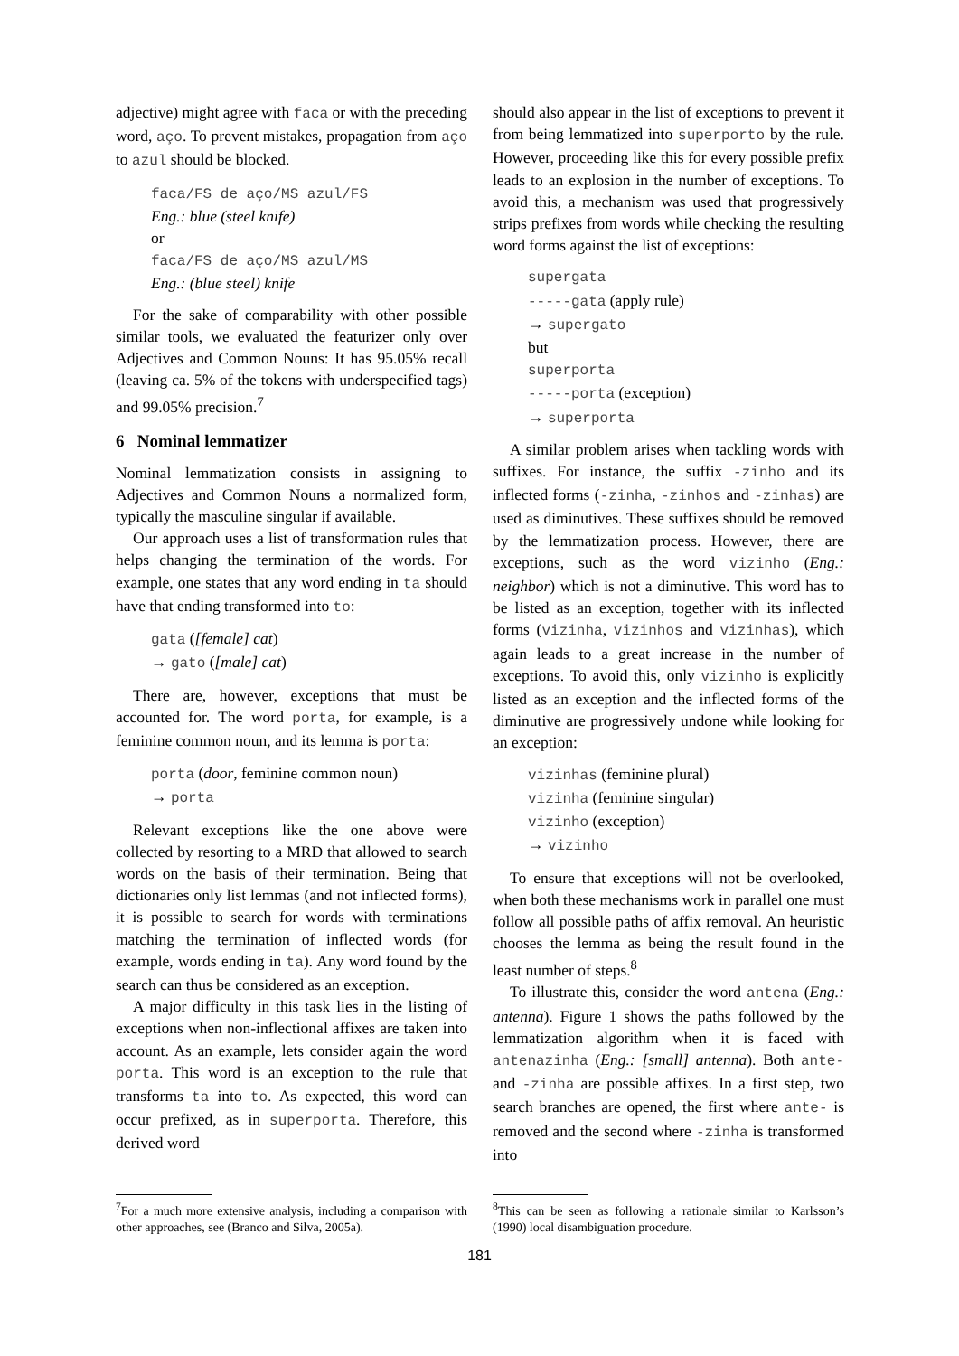adjective) might agree with faca or with the preceding word, aço. To prevent mistakes, propagation from aço to azul should be blocked.
faca/FS de aço/MS azul/FS
Eng.: blue (steel knife)
or
faca/FS de aço/MS azul/MS
Eng.: (blue steel) knife
For the sake of comparability with other possible similar tools, we evaluated the featurizer only over Adjectives and Common Nouns: It has 95.05% recall (leaving ca. 5% of the tokens with underspecified tags) and 99.05% precision.<sup>7</sup>
6 Nominal lemmatizer
Nominal lemmatization consists in assigning to Adjectives and Common Nouns a normalized form, typically the masculine singular if available.
Our approach uses a list of transformation rules that helps changing the termination of the words. For example, one states that any word ending in ta should have that ending transformed into to:
gata ([female] cat)
→ gato ([male] cat)
There are, however, exceptions that must be accounted for. The word porta, for example, is a feminine common noun, and its lemma is porta:
porta (door, feminine common noun)
→ porta
Relevant exceptions like the one above were collected by resorting to a MRD that allowed to search words on the basis of their termination. Being that dictionaries only list lemmas (and not inflected forms), it is possible to search for words with terminations matching the termination of inflected words (for example, words ending in ta). Any word found by the search can thus be considered as an exception.
A major difficulty in this task lies in the listing of exceptions when non-inflectional affixes are taken into account. As an example, lets consider again the word porta. This word is an exception to the rule that transforms ta into to. As expected, this word can occur prefixed, as in superporta. Therefore, this derived word
<sup>7</sup> For a much more extensive analysis, including a comparison with other approaches, see (Branco and Silva, 2005a).
should also appear in the list of exceptions to prevent it from being lemmatized into superporto by the rule. However, proceeding like this for every possible prefix leads to an explosion in the number of exceptions. To avoid this, a mechanism was used that progressively strips prefixes from words while checking the resulting word forms against the list of exceptions:
supergata
-----gata (apply rule)
→ supergato
but
superporta
-----porta (exception)
→ superporta
A similar problem arises when tackling words with suffixes. For instance, the suffix -zinho and its inflected forms (-zinha, -zinhos and -zinhas) are used as diminutives. These suffixes should be removed by the lemmatization process. However, there are exceptions, such as the word vizinho (Eng.: neighbor) which is not a diminutive. This word has to be listed as an exception, together with its inflected forms (vizinha, vizinhos and vizinhas), which again leads to a great increase in the number of exceptions. To avoid this, only vizinho is explicitly listed as an exception and the inflected forms of the diminutive are progressively undone while looking for an exception:
vizinhas (feminine plural)
vizinha (feminine singular)
vizinho (exception)
→ vizinho
To ensure that exceptions will not be overlooked, when both these mechanisms work in parallel one must follow all possible paths of affix removal. An heuristic chooses the lemma as being the result found in the least number of steps.<sup>8</sup>
To illustrate this, consider the word antena (Eng.: antenna). Figure 1 shows the paths followed by the lemmatization algorithm when it is faced with antenazinha (Eng.: [small] antenna). Both ante- and -zinha are possible affixes. In a first step, two search branches are opened, the first where ante- is removed and the second where -zinha is transformed into
<sup>8</sup> This can be seen as following a rationale similar to Karlsson’s (1990) local disambiguation procedure.
181